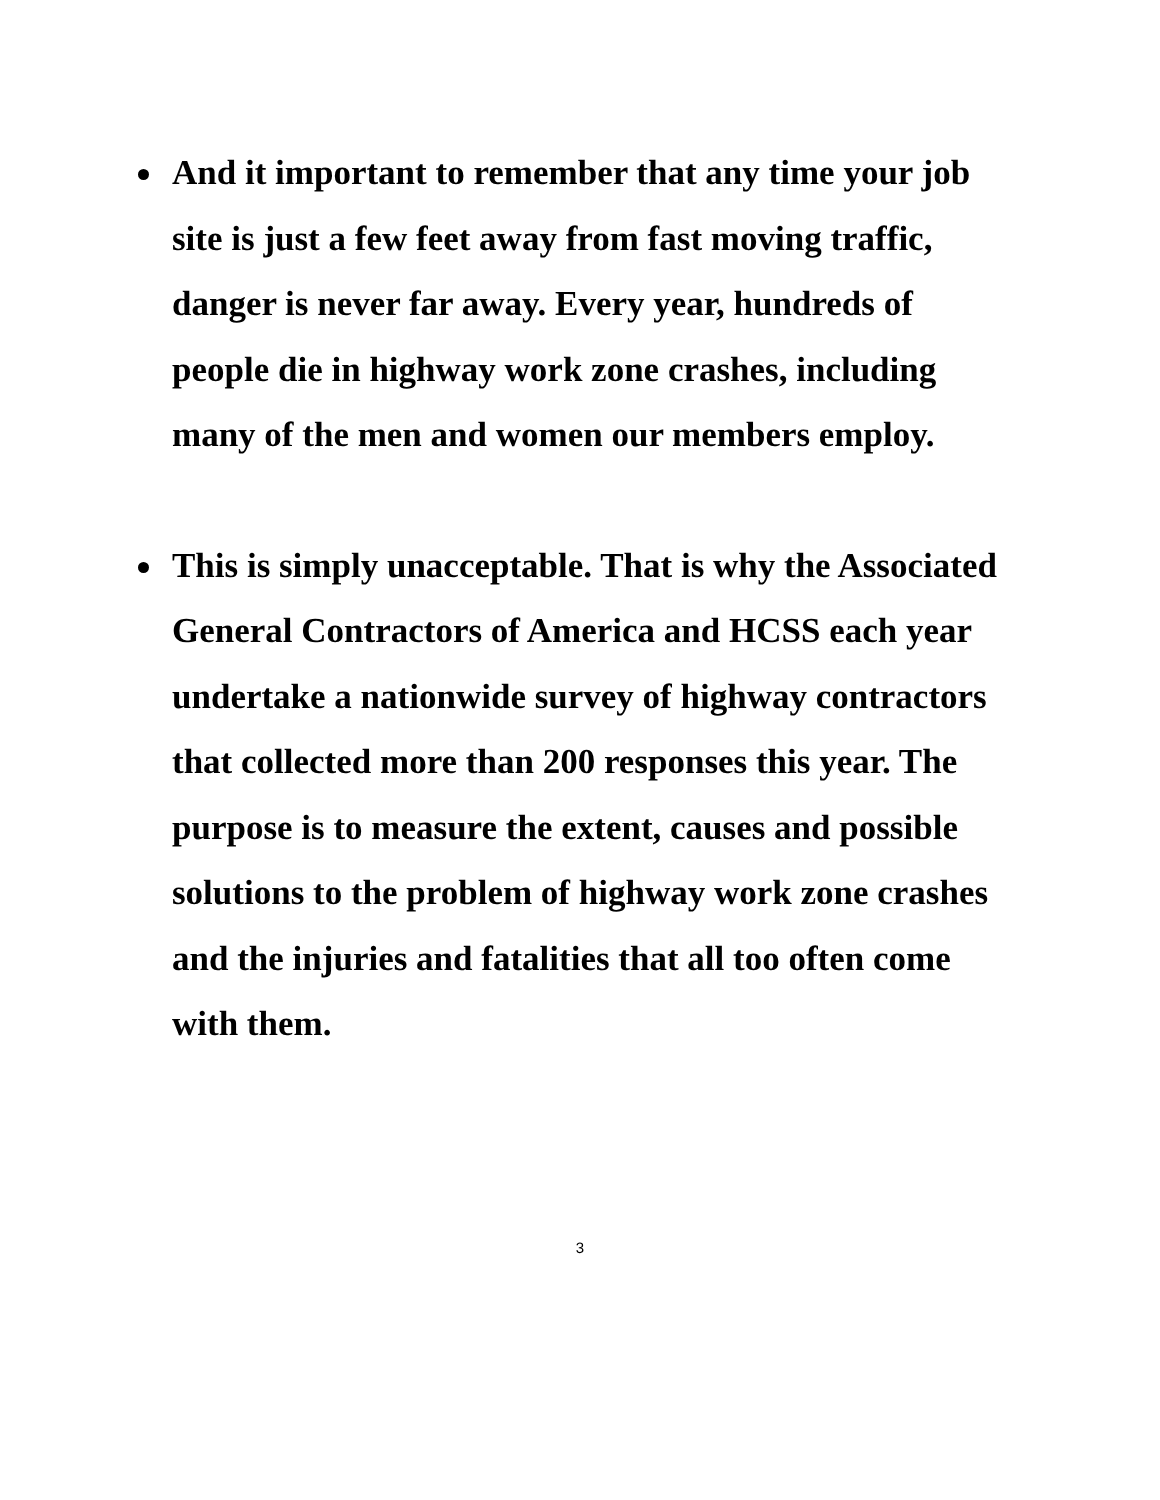And it important to remember that any time your job site is just a few feet away from fast moving traffic, danger is never far away. Every year, hundreds of people die in highway work zone crashes, including many of the men and women our members employ.
This is simply unacceptable. That is why the Associated General Contractors of America and HCSS each year undertake a nationwide survey of highway contractors that collected more than 200 responses this year. The purpose is to measure the extent, causes and possible solutions to the problem of highway work zone crashes and the injuries and fatalities that all too often come with them.
3